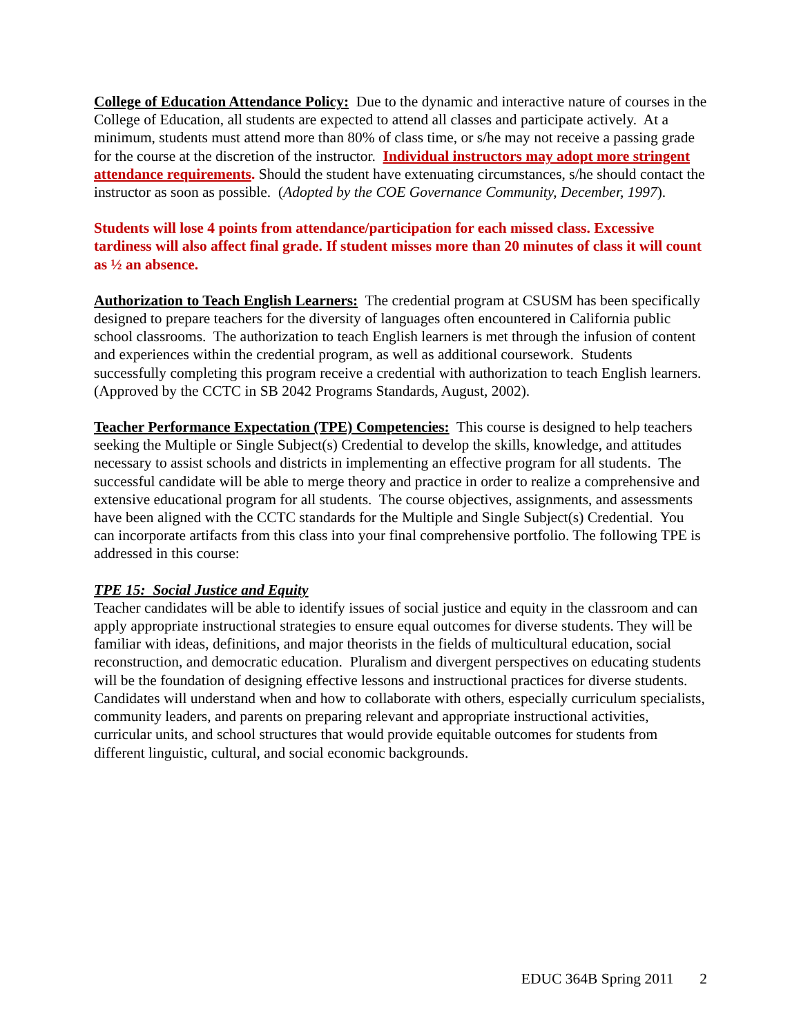College of Education Attendance Policy: Due to the dynamic and interactive nature of courses in the College of Education, all students are expected to attend all classes and participate actively. At a minimum, students must attend more than 80% of class time, or s/he may not receive a passing grade for the course at the discretion of the instructor. Individual instructors may adopt more stringent attendance requirements. Should the student have extenuating circumstances, s/he should contact the instructor as soon as possible. (Adopted by the COE Governance Community, December, 1997).
Students will lose 4 points from attendance/participation for each missed class. Excessive tardiness will also affect final grade. If student misses more than 20 minutes of class it will count as ½ an absence.
Authorization to Teach English Learners: The credential program at CSUSM has been specifically designed to prepare teachers for the diversity of languages often encountered in California public school classrooms. The authorization to teach English learners is met through the infusion of content and experiences within the credential program, as well as additional coursework. Students successfully completing this program receive a credential with authorization to teach English learners. (Approved by the CCTC in SB 2042 Programs Standards, August, 2002).
Teacher Performance Expectation (TPE) Competencies: This course is designed to help teachers seeking the Multiple or Single Subject(s) Credential to develop the skills, knowledge, and attitudes necessary to assist schools and districts in implementing an effective program for all students. The successful candidate will be able to merge theory and practice in order to realize a comprehensive and extensive educational program for all students. The course objectives, assignments, and assessments have been aligned with the CCTC standards for the Multiple and Single Subject(s) Credential. You can incorporate artifacts from this class into your final comprehensive portfolio. The following TPE is addressed in this course:
TPE 15: Social Justice and Equity
Teacher candidates will be able to identify issues of social justice and equity in the classroom and can apply appropriate instructional strategies to ensure equal outcomes for diverse students. They will be familiar with ideas, definitions, and major theorists in the fields of multicultural education, social reconstruction, and democratic education. Pluralism and divergent perspectives on educating students will be the foundation of designing effective lessons and instructional practices for diverse students. Candidates will understand when and how to collaborate with others, especially curriculum specialists, community leaders, and parents on preparing relevant and appropriate instructional activities, curricular units, and school structures that would provide equitable outcomes for students from different linguistic, cultural, and social economic backgrounds.
EDUC 364B Spring 2011 2